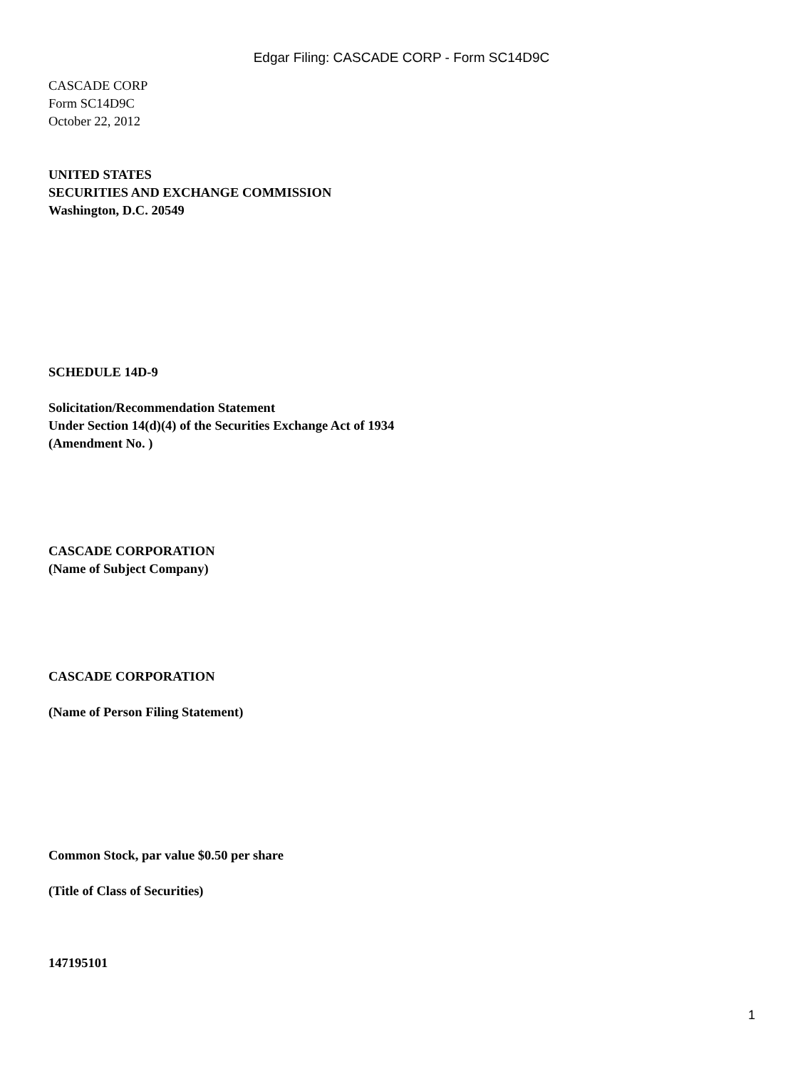Edgar Filing: CASCADE CORP - Form SC14D9C
CASCADE CORP
Form SC14D9C
October 22, 2012
UNITED STATES
SECURITIES AND EXCHANGE COMMISSION
Washington, D.C. 20549
SCHEDULE 14D-9
Solicitation/Recommendation Statement
Under Section 14(d)(4) of the Securities Exchange Act of 1934
(Amendment No. )
CASCADE CORPORATION
(Name of Subject Company)
CASCADE CORPORATION
(Name of Person Filing Statement)
Common Stock, par value $0.50 per share
(Title of Class of Securities)
147195101
1